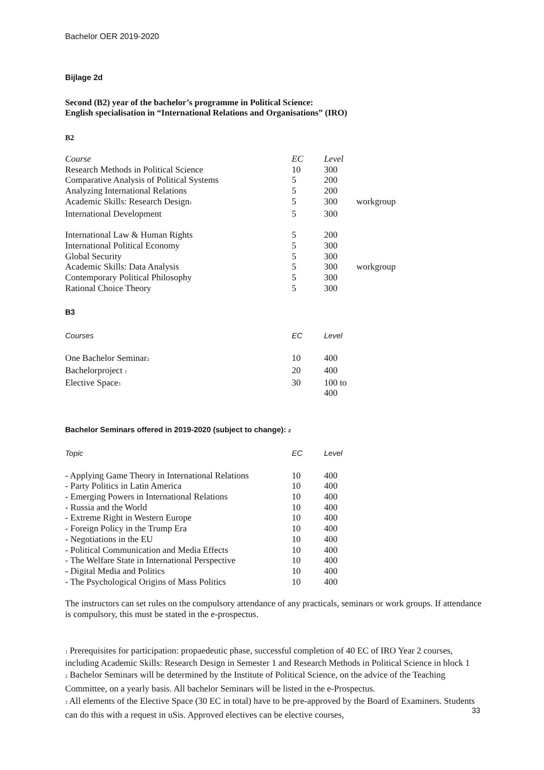Bachelor OER 2019-2020
Bijlage 2d
Second (B2) year of the bachelor’s programme in Political Science:
English specialisation in “International Relations and Organisations” (IRO)
B2
| Course | EC | Level | |
| --- | --- | --- | --- |
| Research Methods in Political Science | 10 | 300 | |
| Comparative Analysis of Political Systems | 5 | 200 | |
| Analyzing International Relations | 5 | 200 | |
| Academic Skills: Research Design<sup>1</sup> | 5 | 300 | workgroup |
| International Development | 5 | 300 | |
| International Law & Human Rights | 5 | 200 | |
| International Political Economy | 5 | 300 | |
| Global Security | 5 | 300 | |
| Academic Skills: Data Analysis | 5 | 300 | workgroup |
| Contemporary Political Philosophy | 5 | 300 | |
| Rational Choice Theory | 5 | 300 | |
B3
| Courses | EC | Level |
| --- | --- | --- |
| One Bachelor Seminar<sup>2</sup> | 10 | 400 |
| Bachelorproject <sup>1</sup> | 20 | 400 |
| Elective Space<sup>3</sup> | 30 | 100 to 400 |
Bachelor Seminars offered in 2019-2020 (subject to change): <sup>2</sup>
| Topic | EC | Level |
| --- | --- | --- |
| - Applying Game Theory in International Relations | 10 | 400 |
| - Party Politics in Latin America | 10 | 400 |
| - Emerging Powers in International Relations | 10 | 400 |
| - Russia and the World | 10 | 400 |
| - Extreme Right in Western Europe | 10 | 400 |
| - Foreign Policy in the Trump Era | 10 | 400 |
| - Negotiations in the EU | 10 | 400 |
| - Political Communication and Media Effects | 10 | 400 |
| - The Welfare State in International Perspective | 10 | 400 |
| - Digital Media and Politics | 10 | 400 |
| - The Psychological Origins of Mass Politics | 10 | 400 |
The instructors can set rules on the compulsory attendance of any practicals, seminars or work groups. If attendance is compulsory, this must be stated in the e-prospectus.
<sup>1</sup> Prerequisites for participation: propaedeutic phase, successful completion of 40 EC of IRO Year 2 courses, including Academic Skills: Research Design in Semester 1 and Research Methods in Political Science in block 1
<sup>2</sup> Bachelor Seminars will be determined by the Institute of Political Science, on the advice of the Teaching Committee, on a yearly basis. All bachelor Seminars will be listed in the e-Prospectus.
<sup>3</sup> All elements of the Elective Space (30 EC in total) have to be pre-approved by the Board of Examiners. Students can do this with a request in uSis. Approved electives can be elective courses,
33